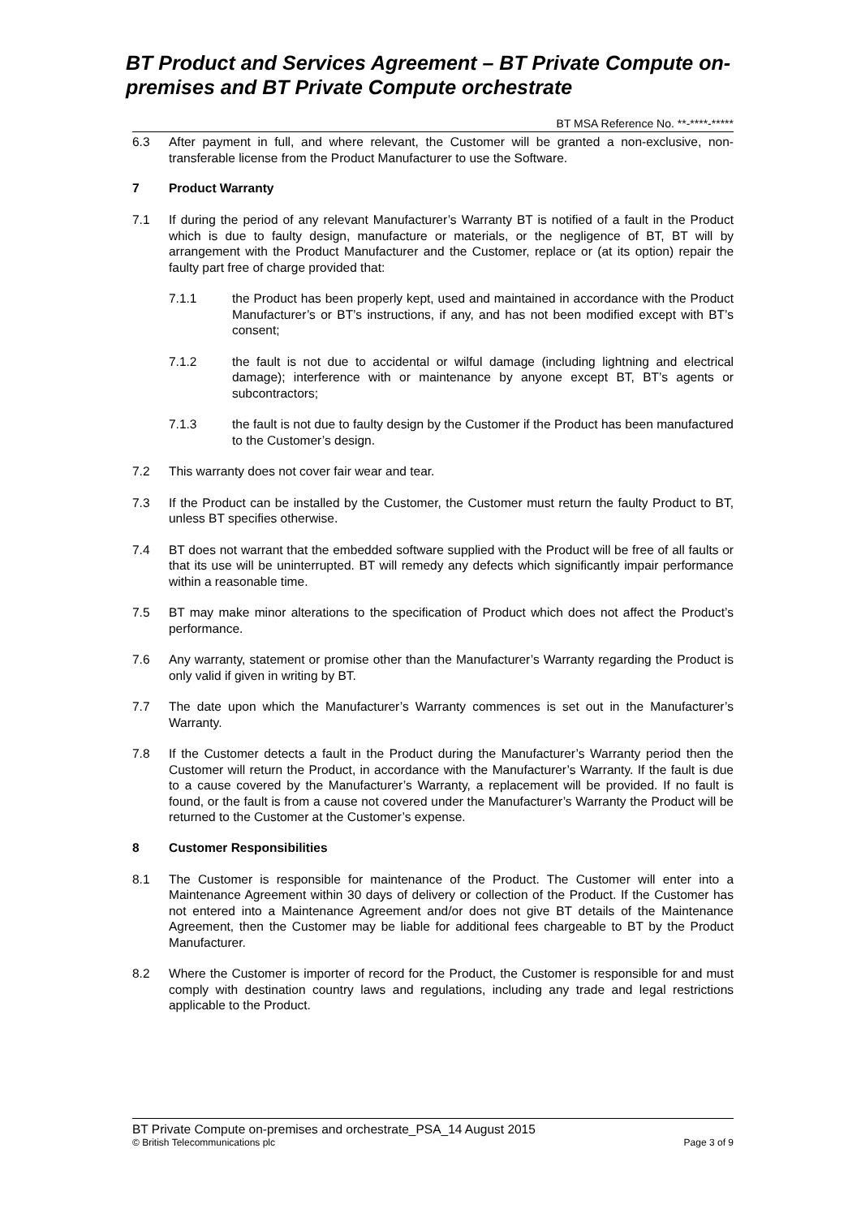BT Product and Services Agreement – BT Private Compute on-premises and BT Private Compute orchestrate
BT MSA Reference No. **-****-*****
6.3 After payment in full, and where relevant, the Customer will be granted a non-exclusive, non-transferable license from the Product Manufacturer to use the Software.
7 Product Warranty
7.1 If during the period of any relevant Manufacturer’s Warranty BT is notified of a fault in the Product which is due to faulty design, manufacture or materials, or the negligence of BT, BT will by arrangement with the Product Manufacturer and the Customer, replace or (at its option) repair the faulty part free of charge provided that:
7.1.1 the Product has been properly kept, used and maintained in accordance with the Product Manufacturer’s or BT’s instructions, if any, and has not been modified except with BT’s consent;
7.1.2 the fault is not due to accidental or wilful damage (including lightning and electrical damage); interference with or maintenance by anyone except BT, BT’s agents or subcontractors;
7.1.3 the fault is not due to faulty design by the Customer if the Product has been manufactured to the Customer’s design.
7.2 This warranty does not cover fair wear and tear.
7.3 If the Product can be installed by the Customer, the Customer must return the faulty Product to BT, unless BT specifies otherwise.
7.4 BT does not warrant that the embedded software supplied with the Product will be free of all faults or that its use will be uninterrupted. BT will remedy any defects which significantly impair performance within a reasonable time.
7.5 BT may make minor alterations to the specification of Product which does not affect the Product’s performance.
7.6 Any warranty, statement or promise other than the Manufacturer’s Warranty regarding the Product is only valid if given in writing by BT.
7.7 The date upon which the Manufacturer’s Warranty commences is set out in the Manufacturer’s Warranty.
7.8 If the Customer detects a fault in the Product during the Manufacturer’s Warranty period then the Customer will return the Product, in accordance with the Manufacturer’s Warranty. If the fault is due to a cause covered by the Manufacturer’s Warranty, a replacement will be provided. If no fault is found, or the fault is from a cause not covered under the Manufacturer’s Warranty the Product will be returned to the Customer at the Customer’s expense.
8 Customer Responsibilities
8.1 The Customer is responsible for maintenance of the Product. The Customer will enter into a Maintenance Agreement within 30 days of delivery or collection of the Product. If the Customer has not entered into a Maintenance Agreement and/or does not give BT details of the Maintenance Agreement, then the Customer may be liable for additional fees chargeable to BT by the Product Manufacturer.
8.2 Where the Customer is importer of record for the Product, the Customer is responsible for and must comply with destination country laws and regulations, including any trade and legal restrictions applicable to the Product.
BT Private Compute on-premises and orchestrate_PSA_14 August 2015
© British Telecommunications plc Page 3 of 9